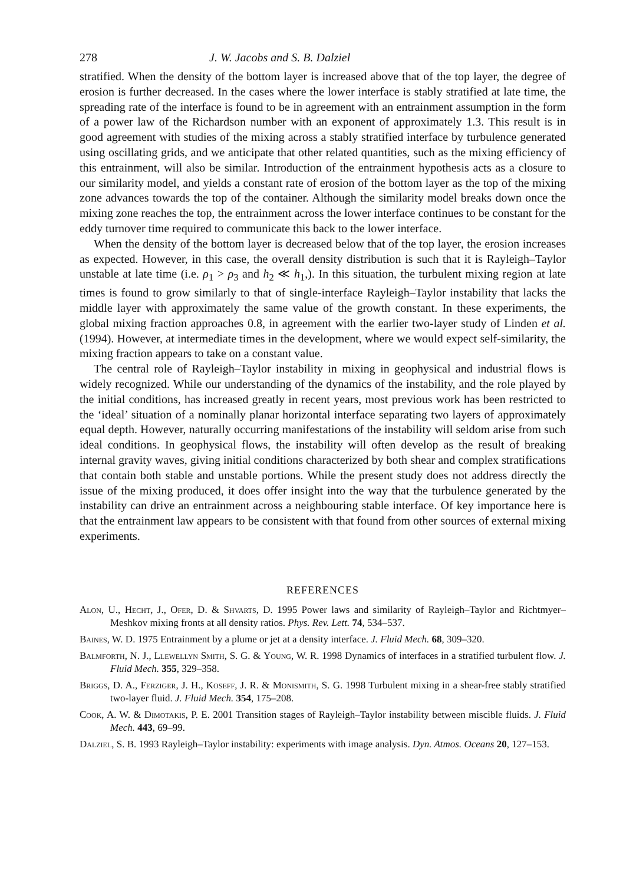278 J. W. Jacobs and S. B. Dalziel
stratified. When the density of the bottom layer is increased above that of the top layer, the degree of erosion is further decreased. In the cases where the lower interface is stably stratified at late time, the spreading rate of the interface is found to be in agreement with an entrainment assumption in the form of a power law of the Richardson number with an exponent of approximately 1.3. This result is in good agreement with studies of the mixing across a stably stratified interface by turbulence generated using oscillating grids, and we anticipate that other related quantities, such as the mixing efficiency of this entrainment, will also be similar. Introduction of the entrainment hypothesis acts as a closure to our similarity model, and yields a constant rate of erosion of the bottom layer as the top of the mixing zone advances towards the top of the container. Although the similarity model breaks down once the mixing zone reaches the top, the entrainment across the lower interface continues to be constant for the eddy turnover time required to communicate this back to the lower interface.
When the density of the bottom layer is decreased below that of the top layer, the erosion increases as expected. However, in this case, the overall density distribution is such that it is Rayleigh–Taylor unstable at late time (i.e. ρ<sub>1</sub> > ρ<sub>3</sub> and h<sub>2</sub> ≪ h<sub>1</sub>,). In this situation, the turbulent mixing region at late times is found to grow similarly to that of single-interface Rayleigh–Taylor instability that lacks the middle layer with approximately the same value of the growth constant. In these experiments, the global mixing fraction approaches 0.8, in agreement with the earlier two-layer study of Linden et al. (1994). However, at intermediate times in the development, where we would expect self-similarity, the mixing fraction appears to take on a constant value.
The central role of Rayleigh–Taylor instability in mixing in geophysical and industrial flows is widely recognized. While our understanding of the dynamics of the instability, and the role played by the initial conditions, has increased greatly in recent years, most previous work has been restricted to the ‘ideal’ situation of a nominally planar horizontal interface separating two layers of approximately equal depth. However, naturally occurring manifestations of the instability will seldom arise from such ideal conditions. In geophysical flows, the instability will often develop as the result of breaking internal gravity waves, giving initial conditions characterized by both shear and complex stratifications that contain both stable and unstable portions. While the present study does not address directly the issue of the mixing produced, it does offer insight into the way that the turbulence generated by the instability can drive an entrainment across a neighbouring stable interface. Of key importance here is that the entrainment law appears to be consistent with that found from other sources of external mixing experiments.
REFERENCES
Alon, U., Hecht, J., Ofer, D. & Shvarts, D. 1995 Power laws and similarity of Rayleigh–Taylor and Richtmyer–Meshkov mixing fronts at all density ratios. Phys. Rev. Lett. 74, 534–537.
Baines, W. D. 1975 Entrainment by a plume or jet at a density interface. J. Fluid Mech. 68, 309–320.
Balmforth, N. J., Llewellyn Smith, S. G. & Young, W. R. 1998 Dynamics of interfaces in a stratified turbulent flow. J. Fluid Mech. 355, 329–358.
Briggs, D. A., Ferziger, J. H., Koseff, J. R. & Monismith, S. G. 1998 Turbulent mixing in a shear-free stably stratified two-layer fluid. J. Fluid Mech. 354, 175–208.
Cook, A. W. & Dimotakis, P. E. 2001 Transition stages of Rayleigh–Taylor instability between miscible fluids. J. Fluid Mech. 443, 69–99.
Dalziel, S. B. 1993 Rayleigh–Taylor instability: experiments with image analysis. Dyn. Atmos. Oceans 20, 127–153.